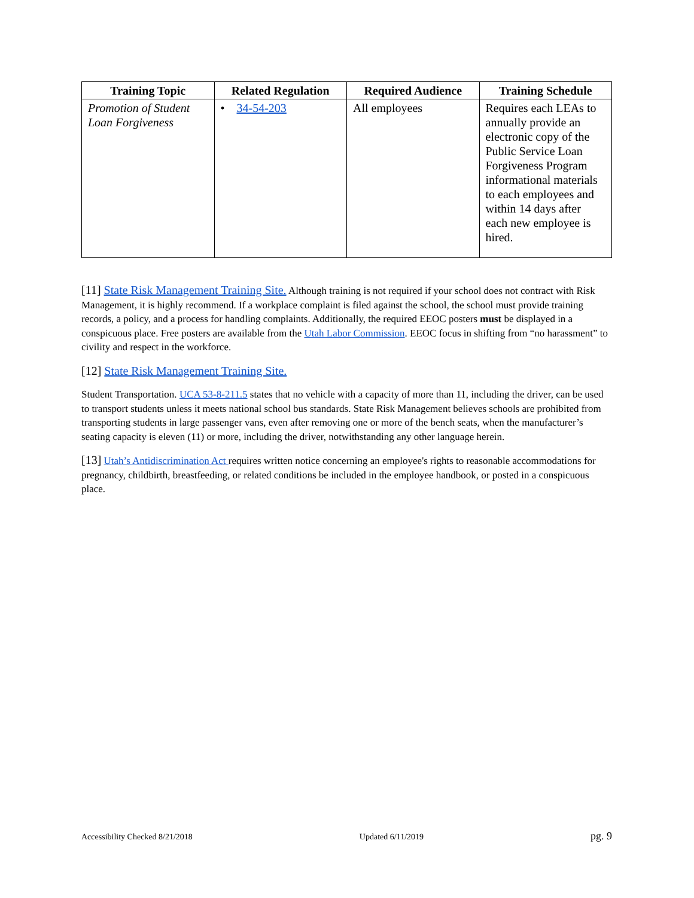| Training Topic | Related Regulation | Required Audience | Training Schedule |
| --- | --- | --- | --- |
| Promotion of Student Loan Forgiveness | • 34-54-203 | All employees | Requires each LEAs to annually provide an electronic copy of the Public Service Loan Forgiveness Program informational materials to each employees and within 14 days after each new employee is hired. |
[11] State Risk Management Training Site. Although training is not required if your school does not contract with Risk Management, it is highly recommend. If a workplace complaint is filed against the school, the school must provide training records, a policy, and a process for handling complaints. Additionally, the required EEOC posters must be displayed in a conspicuous place. Free posters are available from the Utah Labor Commission. EEOC focus in shifting from “no harassment” to civility and respect in the workforce.
[12] State Risk Management Training Site.
Student Transportation. UCA 53-8-211.5 states that no vehicle with a capacity of more than 11, including the driver, can be used to transport students unless it meets national school bus standards. State Risk Management believes schools are prohibited from transporting students in large passenger vans, even after removing one or more of the bench seats, when the manufacturer’s seating capacity is eleven (11) or more, including the driver, notwithstanding any other language herein.
[13] Utah’s Antidiscrimination Act requires written notice concerning an employee's rights to reasonable accommodations for pregnancy, childbirth, breastfeeding, or related conditions be included in the employee handbook, or posted in a conspicuous place.
Accessibility Checked 8/21/2018 Updated 6/11/2019 pg. 9